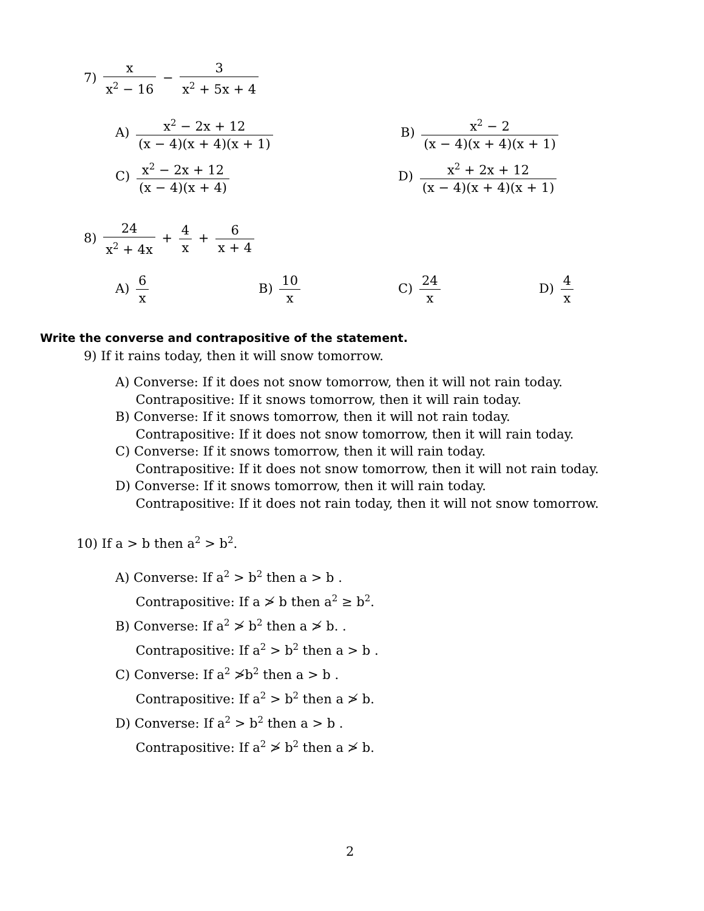7) x x<sup>2</sup> − 16 − 3 x<sup>2</sup> + 5x + 4
A) x<sup>2</sup> − 2x + 12 (x − 4)(x + 4)(x + 1)
B) x<sup>2</sup> − 2 (x − 4)(x + 4)(x + 1)
C) x<sup>2</sup> − 2x + 12 (x − 4)(x + 4)
D) x<sup>2</sup> + 2x + 12 (x − 4)(x + 4)(x + 1)
8) 24 x<sup>2</sup> + 4x + 4 x + 6 x + 4
A) 6 x B) 10 x C) 24 x D) 4 x
Write the converse and contrapositive of the statement.
9) If it rains today, then it will snow tomorrow.
A) Converse: If it does not snow tomorrow, then it will not rain today.
Contrapositive: If it snows tomorrow, then it will rain today.
B) Converse: If it snows tomorrow, then it will not rain today.
Contrapositive: If it does not snow tomorrow, then it will rain today.
C) Converse: If it snows tomorrow, then it will rain today.
Contrapositive: If it does not snow tomorrow, then it will not rain today.
D) Converse: If it snows tomorrow, then it will rain today.
Contrapositive: If it does not rain today, then it will not snow tomorrow.
10) If a > b then a<sup>2</sup> > b<sup>2</sup>.
A) Converse: If a<sup>2</sup> > b<sup>2</sup> then a > b .
Contrapositive: If a ≯ b then a<sup>2</sup> ≥ b<sup>2</sup>.
B) Converse: If a<sup>2</sup> ≯ b<sup>2</sup> then a ≯ b. .
Contrapositive: If a<sup>2</sup> > b<sup>2</sup> then a > b .
C) Converse: If a<sup>2</sup> ≯b<sup>2</sup> then a > b .
Contrapositive: If a<sup>2</sup> > b<sup>2</sup> then a ≯ b.
D) Converse: If a<sup>2</sup> > b<sup>2</sup> then a > b .
Contrapositive: If a<sup>2</sup> ≯ b<sup>2</sup> then a ≯ b.
2